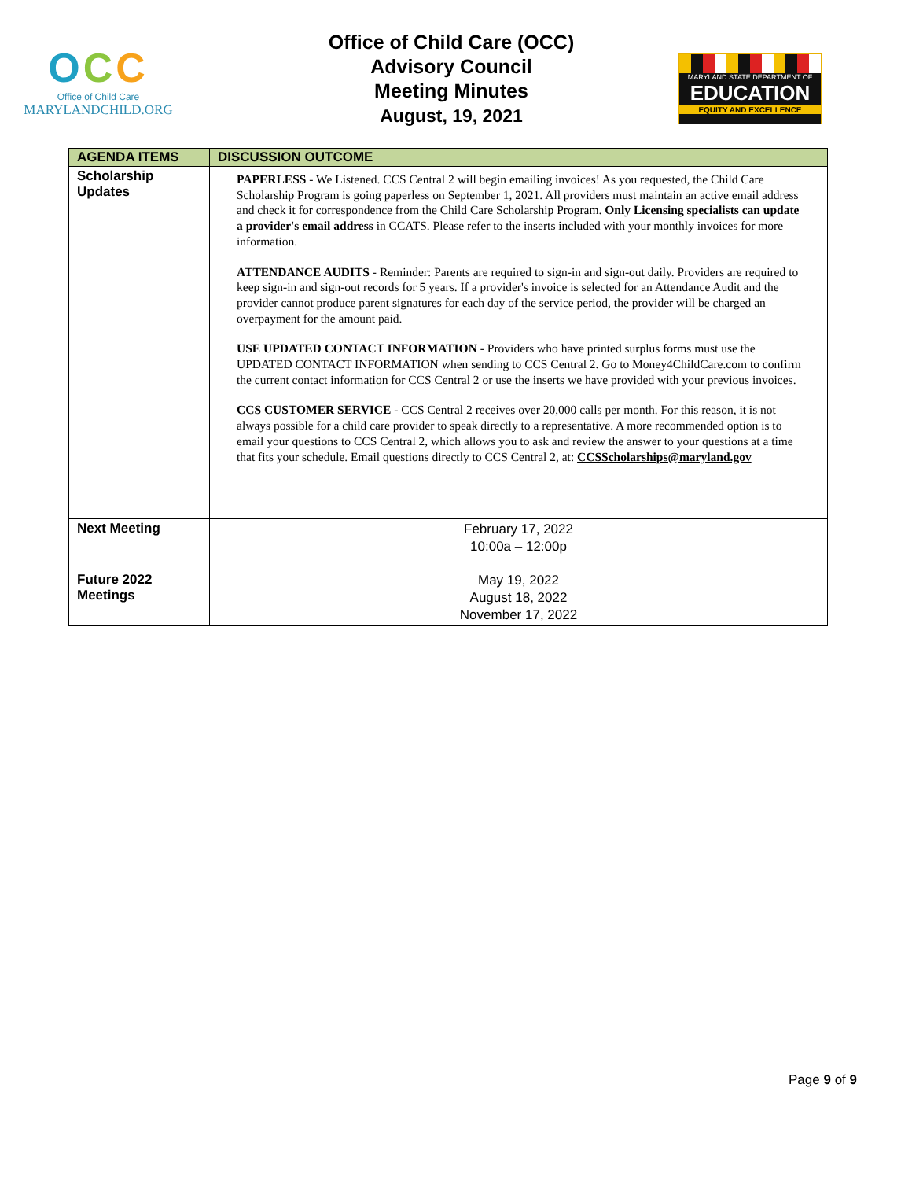OCC
Office of Child Care
MARYLANDCHILD.ORG
Office of Child Care (OCC)
Advisory Council
Meeting Minutes
August, 19, 2021
MARYLAND STATE DEPARTMENT OF
EDUCATION
EQUITY AND EXCELLENCE
| AGENDA ITEMS | DISCUSSION OUTCOME |
| --- | --- |
| Scholarship Updates | PAPERLESS - We Listened. CCS Central 2 will begin emailing invoices! As you requested, the Child Care Scholarship Program is going paperless on September 1, 2021. All providers must maintain an active email address and check it for correspondence from the Child Care Scholarship Program. Only Licensing specialists can update a provider's email address in CCATS. Please refer to the inserts included with your monthly invoices for more information. ATTENDANCE AUDITS - Reminder: Parents are required to sign-in and sign-out daily. Providers are required to keep sign-in and sign-out records for 5 years. If a provider's invoice is selected for an Attendance Audit and the provider cannot produce parent signatures for each day of the service period, the provider will be charged an overpayment for the amount paid. USE UPDATED CONTACT INFORMATION - Providers who have printed surplus forms must use the UPDATED CONTACT INFORMATION when sending to CCS Central 2. Go to Money4ChildCare.com to confirm the current contact information for CCS Central 2 or use the inserts we have provided with your previous invoices. CCS CUSTOMER SERVICE - CCS Central 2 receives over 20,000 calls per month. For this reason, it is not always possible for a child care provider to speak directly to a representative. A more recommended option is to email your questions to CCS Central 2, which allows you to ask and review the answer to your questions at a time that fits your schedule. Email questions directly to CCS Central 2, at: CCSScholarships@maryland.gov |
| Next Meeting | February 17, 2022 10:00a – 12:00p |
| Future 2022 Meetings | May 19, 2022 August 18, 2022 November 17, 2022 |
Page 9 of 9